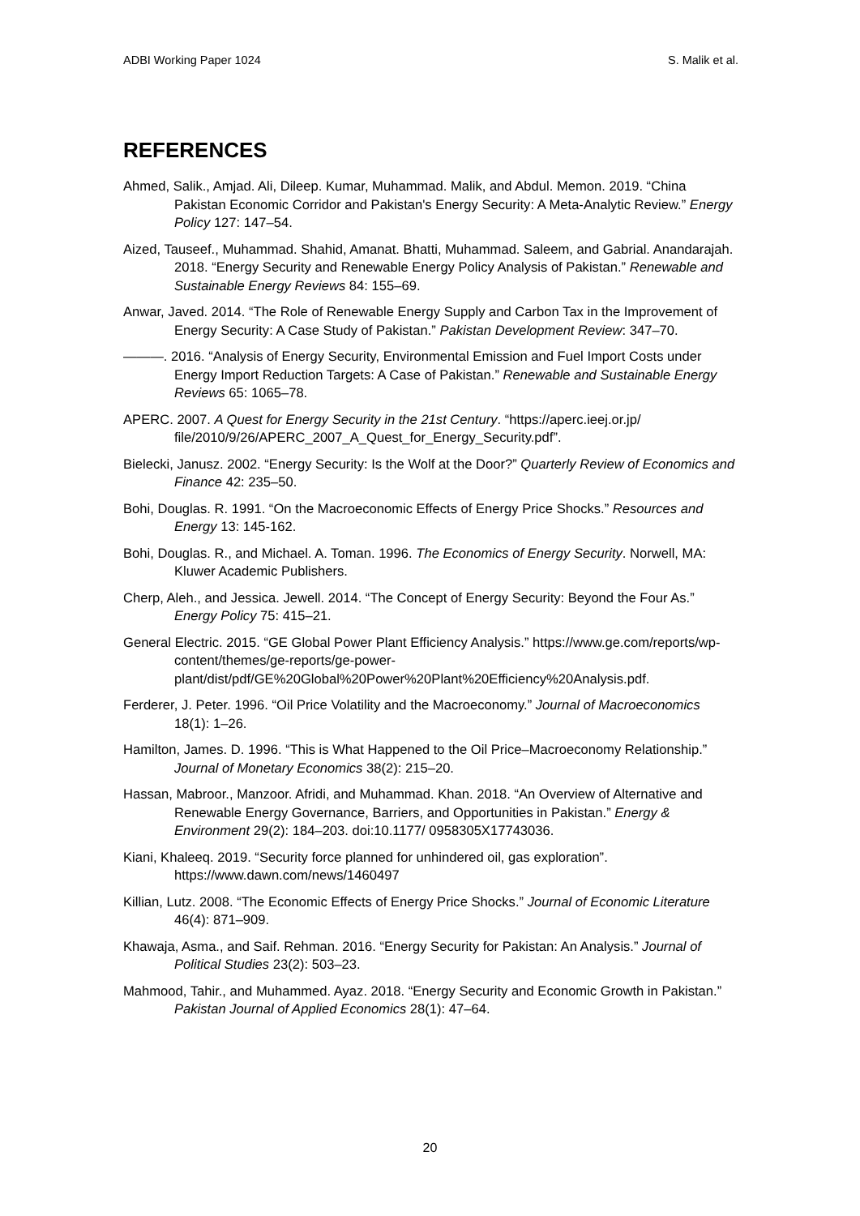ADBI Working Paper 1024 S. Malik et al.
REFERENCES
Ahmed, Salik., Amjad. Ali, Dileep. Kumar, Muhammad. Malik, and Abdul. Memon. 2019. “China Pakistan Economic Corridor and Pakistan's Energy Security: A Meta-Analytic Review.” Energy Policy 127: 147–54.
Aized, Tauseef., Muhammad. Shahid, Amanat. Bhatti, Muhammad. Saleem, and Gabrial. Anandarajah. 2018. “Energy Security and Renewable Energy Policy Analysis of Pakistan.” Renewable and Sustainable Energy Reviews 84: 155–69.
Anwar, Javed. 2014. “The Role of Renewable Energy Supply and Carbon Tax in the Improvement of Energy Security: A Case Study of Pakistan.” Pakistan Development Review: 347–70.
———. 2016. “Analysis of Energy Security, Environmental Emission and Fuel Import Costs under Energy Import Reduction Targets: A Case of Pakistan.” Renewable and Sustainable Energy Reviews 65: 1065–78.
APERC. 2007. A Quest for Energy Security in the 21st Century. “https://aperc.ieej.or.jp/ file/2010/9/26/APERC_2007_A_Quest_for_Energy_Security.pdf”.
Bielecki, Janusz. 2002. “Energy Security: Is the Wolf at the Door?” Quarterly Review of Economics and Finance 42: 235–50.
Bohi, Douglas. R. 1991. “On the Macroeconomic Effects of Energy Price Shocks.” Resources and Energy 13: 145-162.
Bohi, Douglas. R., and Michael. A. Toman. 1996. The Economics of Energy Security. Norwell, MA: Kluwer Academic Publishers.
Cherp, Aleh., and Jessica. Jewell. 2014. “The Concept of Energy Security: Beyond the Four As.” Energy Policy 75: 415–21.
General Electric. 2015. “GE Global Power Plant Efficiency Analysis.” https://www.ge.com/reports/wp-content/themes/ge-reports/ge-power-plant/dist/pdf/GE%20Global%20Power%20Plant%20Efficiency%20Analysis.pdf.
Ferderer, J. Peter. 1996. “Oil Price Volatility and the Macroeconomy.” Journal of Macroeconomics 18(1): 1–26.
Hamilton, James. D. 1996. “This is What Happened to the Oil Price–Macroeconomy Relationship.” Journal of Monetary Economics 38(2): 215–20.
Hassan, Mabroor., Manzoor. Afridi, and Muhammad. Khan. 2018. “An Overview of Alternative and Renewable Energy Governance, Barriers, and Opportunities in Pakistan.” Energy & Environment 29(2): 184–203. doi:10.1177/ 0958305X17743036.
Kiani, Khaleeq. 2019. “Security force planned for unhindered oil, gas exploration”. https://www.dawn.com/news/1460497
Killian, Lutz. 2008. “The Economic Effects of Energy Price Shocks.” Journal of Economic Literature 46(4): 871–909.
Khawaja, Asma., and Saif. Rehman. 2016. “Energy Security for Pakistan: An Analysis.” Journal of Political Studies 23(2): 503–23.
Mahmood, Tahir., and Muhammed. Ayaz. 2018. “Energy Security and Economic Growth in Pakistan.” Pakistan Journal of Applied Economics 28(1): 47–64.
20